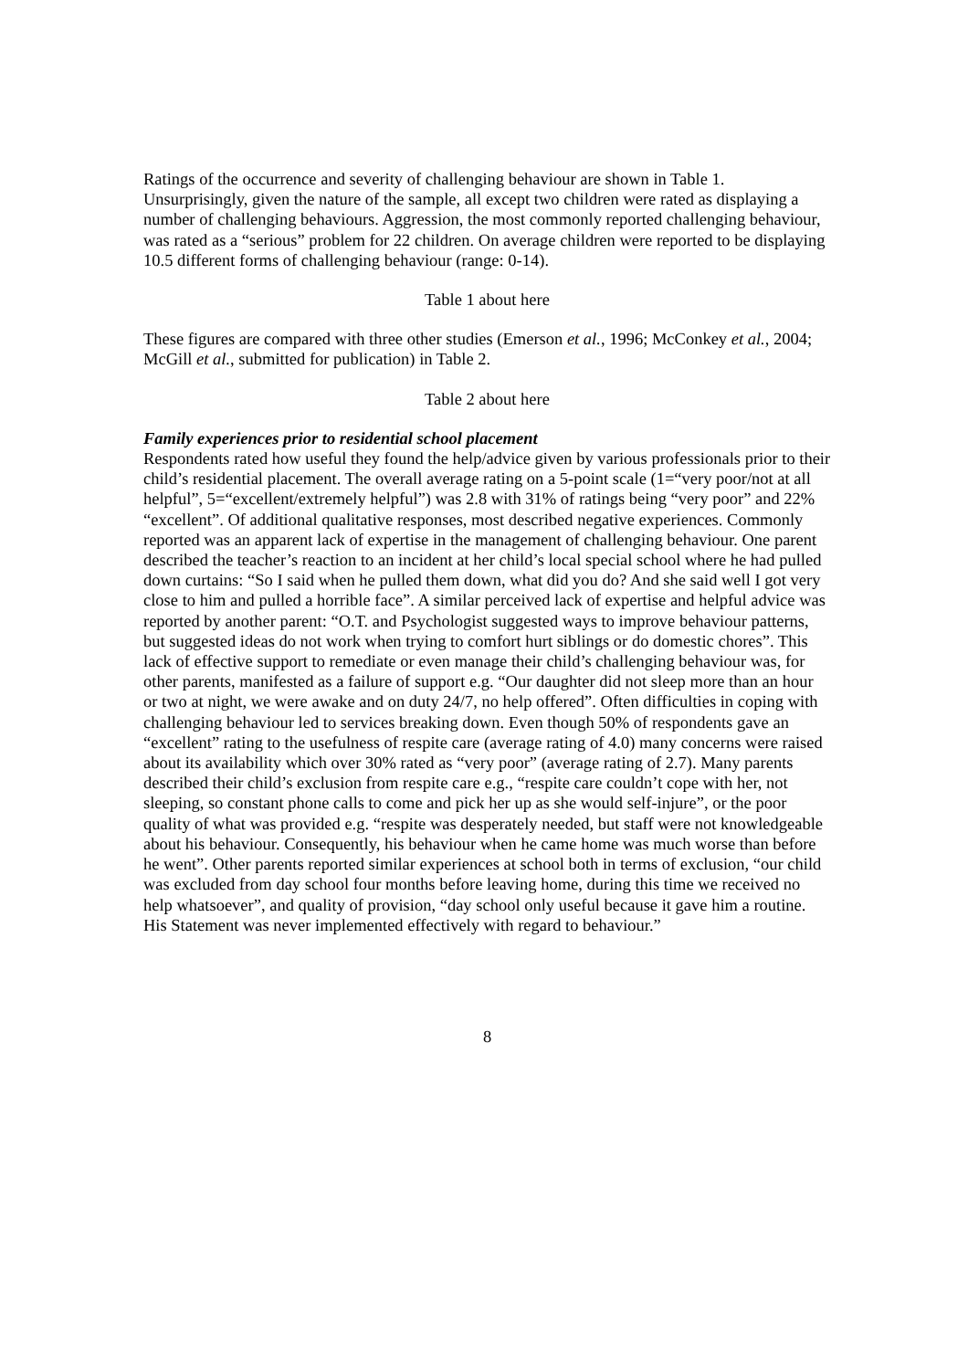Ratings of the occurrence and severity of challenging behaviour are shown in Table 1. Unsurprisingly, given the nature of the sample, all except two children were rated as displaying a number of challenging behaviours. Aggression, the most commonly reported challenging behaviour, was rated as a “serious” problem for 22 children. On average children were reported to be displaying 10.5 different forms of challenging behaviour (range: 0-14).
Table 1 about here
These figures are compared with three other studies (Emerson et al., 1996; McConkey et al., 2004; McGill et al., submitted for publication) in Table 2.
Table 2 about here
Family experiences prior to residential school placement
Respondents rated how useful they found the help/advice given by various professionals prior to their child’s residential placement. The overall average rating on a 5-point scale (1=“very poor/not at all helpful”, 5=“excellent/extremely helpful”) was 2.8 with 31% of ratings being “very poor” and 22% “excellent”. Of additional qualitative responses, most described negative experiences. Commonly reported was an apparent lack of expertise in the management of challenging behaviour. One parent described the teacher’s reaction to an incident at her child’s local special school where he had pulled down curtains: “So I said when he pulled them down, what did you do? And she said well I got very close to him and pulled a horrible face”. A similar perceived lack of expertise and helpful advice was reported by another parent: “O.T. and Psychologist suggested ways to improve behaviour patterns, but suggested ideas do not work when trying to comfort hurt siblings or do domestic chores”. This lack of effective support to remediate or even manage their child’s challenging behaviour was, for other parents, manifested as a failure of support e.g. “Our daughter did not sleep more than an hour or two at night, we were awake and on duty 24/7, no help offered”. Often difficulties in coping with challenging behaviour led to services breaking down. Even though 50% of respondents gave an “excellent” rating to the usefulness of respite care (average rating of 4.0) many concerns were raised about its availability which over 30% rated as “very poor” (average rating of 2.7). Many parents described their child’s exclusion from respite care e.g., “respite care couldn’t cope with her, not sleeping, so constant phone calls to come and pick her up as she would self-injure”, or the poor quality of what was provided e.g. “respite was desperately needed, but staff were not knowledgeable about his behaviour. Consequently, his behaviour when he came home was much worse than before he went”. Other parents reported similar experiences at school both in terms of exclusion, “our child was excluded from day school four months before leaving home, during this time we received no help whatsoever”, and quality of provision, “day school only useful because it gave him a routine. His Statement was never implemented effectively with regard to behaviour.”
8